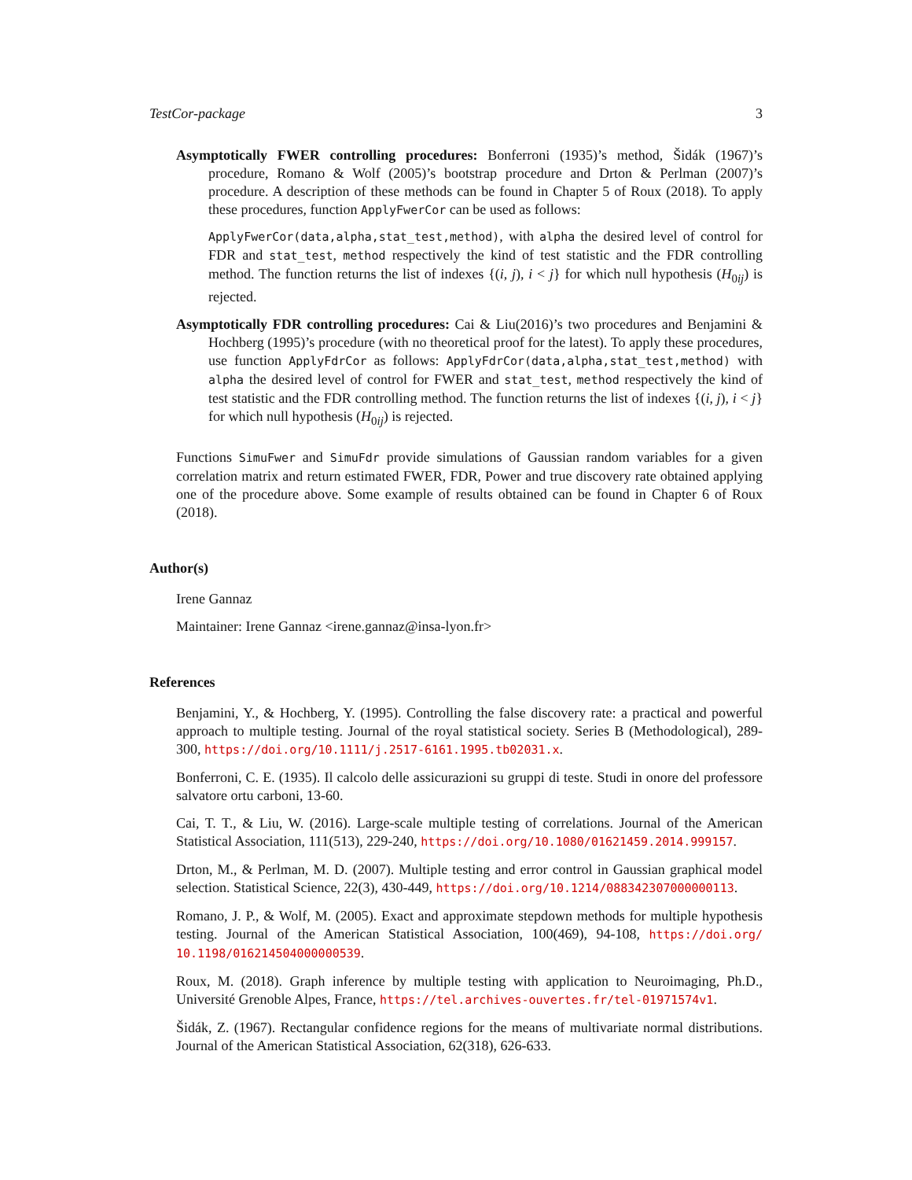TestCor-package 3
Asymptotically FWER controlling procedures: Bonferroni (1935)’s method, Šidák (1967)’s procedure, Romano & Wolf (2005)’s bootstrap procedure and Drton & Perlman (2007)’s procedure. A description of these methods can be found in Chapter 5 of Roux (2018). To apply these procedures, function ApplyFwerCor can be used as follows:
ApplyFwerCor(data,alpha,stat_test,method), with alpha the desired level of control for FDR and stat_test, method respectively the kind of test statistic and the FDR controlling method. The function returns the list of indexes {(i, j), i < j} for which null hypothesis (H<sub>0ij</sub>) is rejected.
Asymptotically FDR controlling procedures: Cai & Liu(2016)’s two procedures and Benjamini & Hochberg (1995)’s procedure (with no theoretical proof for the latest). To apply these procedures, use function ApplyFdrCor as follows: ApplyFdrCor(data,alpha,stat_test,method) with alpha the desired level of control for FWER and stat_test, method respectively the kind of test statistic and the FDR controlling method. The function returns the list of indexes {(i, j), i < j} for which null hypothesis (H<sub>0ij</sub>) is rejected.
Functions SimuFwer and SimuFdr provide simulations of Gaussian random variables for a given correlation matrix and return estimated FWER, FDR, Power and true discovery rate obtained applying one of the procedure above. Some example of results obtained can be found in Chapter 6 of Roux (2018).
Author(s)
Irene Gannaz
Maintainer: Irene Gannaz <irene.gannaz@insa-lyon.fr>
References
Benjamini, Y., & Hochberg, Y. (1995). Controlling the false discovery rate: a practical and powerful approach to multiple testing. Journal of the royal statistical society. Series B (Methodological), 289-300, https://doi.org/10.1111/j.2517-6161.1995.tb02031.x.
Bonferroni, C. E. (1935). Il calcolo delle assicurazioni su gruppi di teste. Studi in onore del professore salvatore ortu carboni, 13-60.
Cai, T. T., & Liu, W. (2016). Large-scale multiple testing of correlations. Journal of the American Statistical Association, 111(513), 229-240, https://doi.org/10.1080/01621459.2014.999157.
Drton, M., & Perlman, M. D. (2007). Multiple testing and error control in Gaussian graphical model selection. Statistical Science, 22(3), 430-449, https://doi.org/10.1214/088342307000000113.
Romano, J. P., & Wolf, M. (2005). Exact and approximate stepdown methods for multiple hypothesis testing. Journal of the American Statistical Association, 100(469), 94-108, https://doi.org/ 10.1198/016214504000000539.
Roux, M. (2018). Graph inference by multiple testing with application to Neuroimaging, Ph.D., Université Grenoble Alpes, France, https://tel.archives-ouvertes.fr/tel-01971574v1.
Šidák, Z. (1967). Rectangular confidence regions for the means of multivariate normal distributions. Journal of the American Statistical Association, 62(318), 626-633.